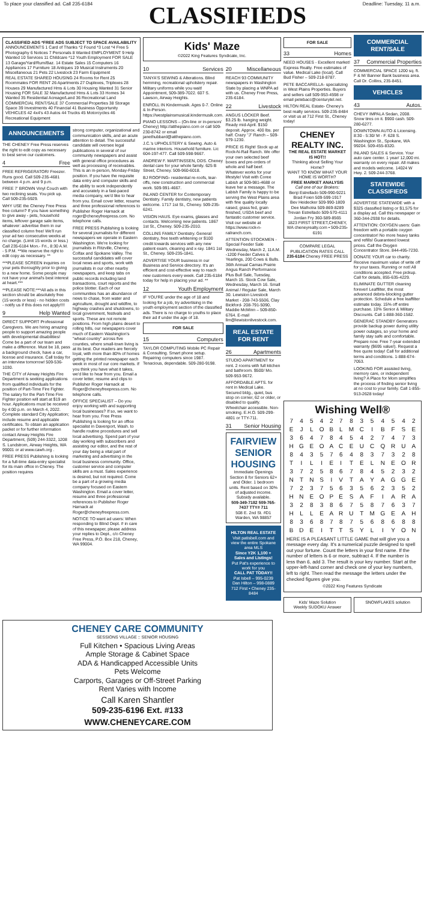To place your classified ad. Call 235-6184 CLASSIFIEDS Deadline: Tuesday, 11 a.m.
CLASSIFIED ADS *FREE ADS SUBJECT TO SPACE AVAILABILITY
ANNOUNCEMENTS 1 Card of Thanks *2 Found *3 Lost *4 Free 5 Photography 6 Notices 7 Personals 8 Wanted EMPLOYMENT 9 Help Wanted 10 Services 11 Childcare *12 Youth Employment FOR SALE 13 Garage/Yard/Rum/Baz. 14 Estate Sales 15 Computers 16 Appliances 17 Furniture 18 Antiques 19 Musical Instruments 20 Miscellaneous 21 Pets 22 Livestock 23 Farm Equipment
REAL ESTATE SHARED HOUSING 24 Rooms for Rent 25 Roommates FOR RENT 26 Apartments 27 Duplexes, Triplexes 28 Houses 29 Manufactured Hms & Lots 30 Housing Wanted 31 Senior Housing FOR SALE 32 Manufactured Hms & Lots 33 Homes 34 Wanted 35 Residential Acreage/Land 36 Recreational Land COMMERCIAL RENT/SALE 37 Commercial Properties 38 Storage Space 39 Investments 40 Financial 41 Business Opportunity VEHICLES 42 4x4's 43 Autos 44 Trucks 45 Motorcycles 46 Recreational Equipment
ANNOUNCEMENTS
THE CHENEY Free Press reserves the right to edit copy as necessary to best serve our customers.
4 Free
FREE REFRIGERATOR/ Freezer. Runs good. Call 509-235-4681 between 4 p.m. and 9 p.m.
FREE 7' BROWN Vinyl Couch with two reclining seats. You pick up. Call 509-235-5929.
WHY USE the Cheney Free Press free column? If you have something to give away - pets, household items, leftover garage sale items, whatever: advertise them in our classified column free! We'll run your ad two consecutive weeks at no charge. (Limit 15 words or less.) Call 235-6184 Mon.- Fri., 8:30 A.M. - 5 P.M. **We reserve the right to edit copy as necessary. **
***PLEASE SCREEN inquiries on your pets thoroughly prior to giving to a new home. Some people may not have your animal's best interest at heart.***
**PLEASE NOTE:***All ads in this section should be absolutely free (15 words or less) - no hidden costs - notify us if this does not apply!!!!
9 Help Wanted
DIRECT SUPPORT Professional Caregivers. We are hiring amazing people to support amazing people with developmental disabilities! Come be a part of our team and make a difference. Must be 18, pass a background check, have a car, license and insurance. Call today for an interview tomorrow! 509-536-1030.
THE CITY of Airway Heights Fire Department is seeking applications from qualified individuals for the position of Part-Time Fire Fighter. The salary for the Part-Time Fire Fighter position will start at $19 an hour. Applications must be received by 4:00 p.m. on March 4, 2022. Complete standard City Application; include resume and applicable certificates. To obtain an application packet or for further information contact Airway Heights Fire Department, (509) 244-3322, 1208 S. Lundstrom, Airway Heights, WA 99001 or at www.cawh.org .
FREE PRESS Publishing is looking for a full-time data-entry specialist for its main office in Cheney. The position requires
strong computer, organizational and communication skills, and an acute attention to detail. The successful candidate will oversee legal publications in several of our community newspapers and assist with general office procedures as well as processing of receivables. This is an in-person, Monday-Friday position. If you have the requisite data entry and computer skills and the ability to work independently and accurately in a fast-paced media company, we'd like to hear from you. Email cover letter, resume and three professional references to Publisher Roger Harnack at roger@cheneyfreepress.com. No telephone calls.
FREE PRESS Publishing is looking for several journalists for different newspapers we operate in Eastern Washington. We're looking for journalists in Ritzville, Cheney, Colfax and Spokane Valley. The successful candidates will cover local news and sports, work with journalists in our other nearby newspapers, and keep tabs on public records including land transactions, court reports and the police blotter. Each of our communities has an abundance of news to chase, from water and agriculture, drought and wildfire, to highway crashes and shutdowns, to local government, festivals and sports. These are not remote positions. From high plains desert to rolling hills, our newspapers cover much of Eastern Washington's "wheat country" across five counties, where small-town living is at its best. Our readers are fiercely loyal, with more than 80% of homes getting the printed newspaper each week in most of our core markets. If you think you have what it takes, we'd like to hear from you. Email a cover letter, resume and clips to Publisher Roger Harnack at Roger@cheneyfreepress.com. No telephone calls.
OFFICE SPECIALIST – Do you enjoy working with and supporting local businesses? If so, we want to hear from you. Free Press Publishing is looking for an office specialist in Davenport, Wash. to handle routine procedures and sell local advertising. Spend part of your day working with subscribers and assisting our editor, and the rest of your day being a vital part of marketing and advertising in the local business community. Office, customer service and computer skills are a must. Sales experience is desired, but not required. Come be a part of a growing media company focused on Eastern Washington. Email a cover letter, resume and three professional references to Publisher Roger Harnack at Roger@cheneyfreepress.com.
NOTICE TO want ad users: When responding to Blind Dept. # in care of this newspaper, please address your replies to Dept., c/o Cheney Free Press, P.O. Box 218, Cheney, WA 99004.
Kids' Maze
©2022 King Features Syndicate, Inc.
10 Services
TANYA'S SEWING & Alterations. Blind hemming, recreational upholstery repair. Military uniforms while you wait! Appointment, 509-389-7022. 607 S. Lawson, Airway Heights.
ENROLL IN Kindermusik. Ages 0-7. Online & In-Person. https://westplainsmusical.kindermusik.com.
PIANO LESSONS – (On-line or in-person/ Cheney) http://atthepiano.com or call 509-230-8742 or email janethubbard@atthepiano.com.
J.C.'s UPHOLSTERY & Sewing. Auto & marine interiors. Household furniture. Lic 604-197-477. Call 509-598-9667.
ANDREW F. MARTINSSEN, DDS. Cheney dental care for your whole family. 625 B Street, Cheney. 509-960-6018.
BJ ROOFING- residential re-roofs, tear-offs, new construction and commercial work. 509-991-4667.
INLAND CENTER for Contemporary Dentistry. Family dentistry, new patients welcome. 1717 1st St., Cheney. 509-235-6241.
VISION HAUS. Eye exams, glasses and contacts. Welcoming new patients. 1867 1st St., Cheney. 509-235-2010.
COLLINS FAMILY Dentistry. General dentistry, free teeth whitening or $100 credit towards services with any new patient exam, cleaning and x-ray. 1841 1st St., Cheney. 509-235-1841.
ADVERTISE YOUR business in our Business and Service directory. It's an efficient and cost-effective way to reach new customers every week. Call 235-6184 today for help in placing your ad. **
12 Youth Employment
IF YOU'RE under the age of 18 and looking for a job, try advertising in the youth employment section of the classified ads. There is no charge to youths to place their ad if under the age of 18.
FOR SALE
15 Computers
TAYLOR COMPUTING Mobile PC Repair & Consulting. Smart phone setup. Repairing computers since 1987. Tenacious, dependable. 509-280-9198.
20 Miscellaneous
REACH 93 COMMUNITY newspapers in Washington State by placing a WNPA ad with us. Cheney Free Press, 235-6184.
22 Livestock
ANGUS LOCKER Beef. $3.25 lb. hanging weight. Ready mid-April. $150 deposit. Approx. 400 lbs. per half. Crazy "J" Ranch – 509-979-1230.
PRICE IS Right! Stock up at Rock-N-Rail Ranch. We offer your own selected beef boxes and pre-orders of whole and half beef. Whatever works for your lifestyle! Visit with Coree Labish at 509-981-4688 or leave her a message. The Labish Family is happy to be serving the West Plains area with fine quality locally raised, grass fed, grain finished, USDA beef and fantastic customer service. Visit our website at https://www.rock-n-railranch.com.
ATTENTION STOCKMEN - Special Feeder Sale Wednesday, March 2, 11A.M. -1200 Feeder Calves & Yearlings, 200 Cows & Bulls. 36th Annual Camas Prairie Angus Ranch Performance Plus Bull Sale, Tuesday, March 15. Stock Cow Sale, Wednesday, March 16. Small Animal / Regular Sale, March 30. Lewiston Livestock Market - 208-743-5506, Clay Bickford- 208-791-5090, Maddie McMinn – 509-850-6764. E-mail llm@lewistonlivestock.com.
REAL ESTATE
FOR RENT
26 Apartments
STUDIO APARTMENT for rent. 2 rooms with full kitchen and bathroom. $500/ Mo. 509-953-9672.
AFFORDABLE APTS. for rent in Medical Lake. Secured bldg., quiet, bus stop on corner, 62 or older, or disabled to qualify. Wheelchair accessible. Non-smoking. E.H.O. 509-299-4801 or TTY-711.
31 Senior Housing
FAIRVIEW SENIOR HOUSING
Immediate Openings Section 8 for Seniors 62+ and Older. 1 bedroom units. Rent based on 30% of adjusted income. Subsidy available.
509-349-7182 509-765-7437 TTY# 711
508 E. 2nd St. #D1 Warden, WA 98857
HILTON REAL ESTATE
Visit patisbell.com and view the entire Spokane area MLS
Since Y2K 1,100 + Sales and Listings!
Put Pat's experience to work for you
CALL PAT TODAY!!
Pat Isbell – 995-0239 Dan Hilton – 998-0889 712 First • Cheney 235-8484
FOR SALE
33 Homes
NEED HOUSES - Excellent market! Express Realty. Free estimates of value. Medical Lake (local). Call Bud Fisher – 509-218-8787.
PETE BACCARELLA- specializing in West Plains Properties. Buyers and sellers call 509-953-4598 or email petebacc@centurytel.net.
HILTON REAL Estate- Cheney's best realty services. 509-235-8484 or visit us at 712 First St., Cheney today!
CHENEY REALTY INC.
THE REAL ESTATE MARKET IS HOT!!
Thinking about Selling Your Home?
WANT TO KNOW WHAT YOUR HOME IS WORTH?
FREE MARKET ANALYSIS
Call one of our Brokers:
Benji Estrellado 509-990-9221
Brad Foien 509-599-1917
Bev Heidecker 509-990-1809
Dee Malhotra 509-869-8289
Trevan Estrellado 509-570-4111
Jordan Fry 360-589-8565
1823 FIRST STREET,CHENEY, WA cheneyrealty.com • 509-235-6191
COMPARE LEGAL PUBLICATION RATES CALL 235-6184 Cheney FREE PRESS
COMMERCIAL RENT/SALE
37 Commercial Properties
COMMERCIAL SPACE 1200 sq. ft. F & M/ Banner Bank business area. Call Dr. Collins, 235-8451.
VEHICLES
43 Autos.
CHEVY IMPALA Sedan, 2008. Snow tires on it. $900 cash. 509-280-6277.
DOWNTOWN AUTO & Licensing. 8:30 - 5:30/ M - F. 628 S. Washington St., Spokane, WA 99204. 509-455-8320.
INLAND SALES & Service. Your auto care center. 1 year/ 12,000 mi. warranty on every repair. All makes and models welcome. 14024 W Hwy. 2. 509-244-3768.
STATEWIDE CLASSIFIEDS
ADVERTISE STATEWIDE with a $325 classified listing or $1,575 for a display ad. Call this newspaper or 360-344-2938 for details.
ATTENTION: OXYGEN users: Gain freedom with a portable oxygen concentrator! No more heavy tanks and refills! Guaranteed lowest prices. Call the Oxygen Concentrator Store. 844-495-7230.
DONATE YOUR car to charity. Receive maximum value of write off for your taxes. Running or not! All conditions accepted. Free pickup. Call for details, 855-635-4229.
ELIMINATE GUTTER cleaning forever! Leaffilter, the most advanced debris-blocking gutter protection. Schedule a free leaffilter estimate today. 15% off entire purchase. 10% Senior & Military Discounts. Call 1-888-360-1582.
GENERAC STANDBY Generators provide backup power during utility power outages, so your home and family stay safe and comfortable. Prepare now. Free 7-year extended warranty ($695 value!). Request a free quote today! Call for additional terms and conditions. 1-888-674-7053.
LOOKING FOR assisted living, memory care, or independent living? A Place for Mom simplifies the process of finding senior living at no cost to your family. Call 1-855-913-2628 today!
Wishing Well®
| 7 | 4 | 5 | 4 | 2 | 7 | 8 | 3 | 5 | 4 | 5 | 4 | 2 |
| E | J | L | O | B | L | M | C | I | B | F | S | E |
| 3 | 6 | 4 | 7 | 8 | 4 | 5 | 4 | 2 | 7 | 4 | 7 | 3 |
| H | G | E | O | A | C | E | U | C | Q | R | U | A |
| 8 | 4 | 3 | 5 | 7 | 6 | 4 | 8 | 3 | 7 | 3 | 2 | 8 |
| T | I | L | I | E | I | T | E | L | N | E | O | R |
| 3 | 7 | 2 | 5 | 8 | 6 | 7 | 8 | 4 | 5 | 2 | 3 | 2 |
| N | T | N | S | I | V | T | A | Y | A | G | G | E |
| 7 | 2 | 3 | 7 | 5 | 6 | 3 | 5 | 6 | 2 | 3 | 5 | 2 |
| H | N | E | O | P | E | S | A | F | I | A | R | A |
| 3 | 2 | 8 | 3 | 8 | 6 | 7 | 5 | 8 | 7 | 6 | 3 | 7 |
| H | L | L | E | A | R | U | T | M | G | E | A | H |
| 8 | 3 | 6 | 8 | 7 | 8 | 7 | 5 | 6 | 8 | 6 | 8 | 8 |
| B | D | E | I | T | T | S | Y | L | I | Y | O | N |
HERE IS A PLEASANT LITTLE GAME that will give you a message every day. It's a numerical puzzle designed to spell out your fortune. Count the letters in your first name. If the number of letters is 6 or more, subtract 4. If the number is less than 6, add 3. The result is your key number. Start at the upper-left-hand corner and check one of your key numbers, left to right. Then read the message the letters under the checked figures give you.
©2022 King Features Syndicate
Kids' Maze Solution
Weekly SUDOKU Answer
SNOWFLAKES solution
CHENEY CARE COMMUNITY
SESSIONS VILLAGE :: SENIOR HOUSING
Full Kitchen • Spacious Living Areas
Ample Storage & Cabinet Space
ADA & Handicapped Accessible Units
Pets Welcome
Carports, Garages or Off-Street Parking
Rent Varies with Income
Call Karen Shantler
509-235-6196 Ext. #133
WWW.CHENEYCARE.COM